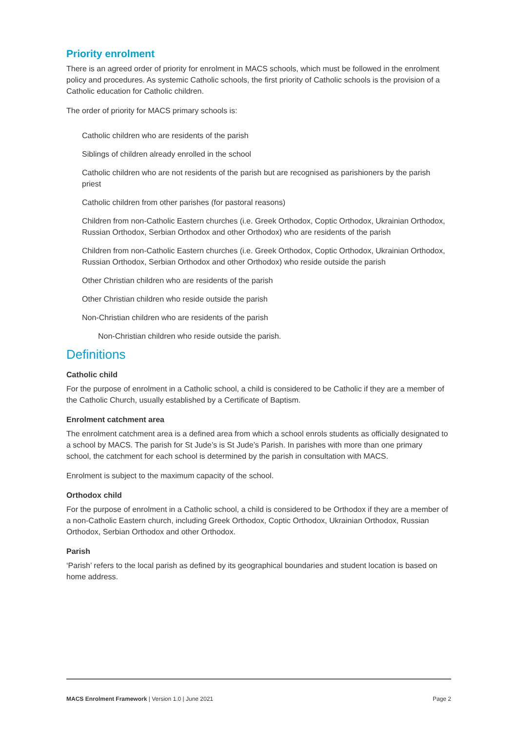Priority enrolment
There is an agreed order of priority for enrolment in MACS schools, which must be followed in the enrolment policy and procedures. As systemic Catholic schools, the first priority of Catholic schools is the provision of a Catholic education for Catholic children.
The order of priority for MACS primary schools is:
Catholic children who are residents of the parish
Siblings of children already enrolled in the school
Catholic children who are not residents of the parish but are recognised as parishioners by the parish priest
Catholic children from other parishes (for pastoral reasons)
Children from non-Catholic Eastern churches (i.e. Greek Orthodox, Coptic Orthodox, Ukrainian Orthodox, Russian Orthodox, Serbian Orthodox and other Orthodox) who are residents of the parish
Children from non-Catholic Eastern churches (i.e. Greek Orthodox, Coptic Orthodox, Ukrainian Orthodox, Russian Orthodox, Serbian Orthodox and other Orthodox) who reside outside the parish
Other Christian children who are residents of the parish
Other Christian children who reside outside the parish
Non-Christian children who are residents of the parish
Non-Christian children who reside outside the parish.
Definitions
Catholic child
For the purpose of enrolment in a Catholic school, a child is considered to be Catholic if they are a member of the Catholic Church, usually established by a Certificate of Baptism.
Enrolment catchment area
The enrolment catchment area is a defined area from which a school enrols students as officially designated to a school by MACS. The parish for St Jude’s is St Jude’s Parish. In parishes with more than one primary school, the catchment for each school is determined by the parish in consultation with MACS.
Enrolment is subject to the maximum capacity of the school.
Orthodox child
For the purpose of enrolment in a Catholic school, a child is considered to be Orthodox if they are a member of a non-Catholic Eastern church, including Greek Orthodox, Coptic Orthodox, Ukrainian Orthodox, Russian Orthodox, Serbian Orthodox and other Orthodox.
Parish
‘Parish’ refers to the local parish as defined by its geographical boundaries and student location is based on home address.
MACS Enrolment Framework | Version 1.0 | June 2021 Page 2